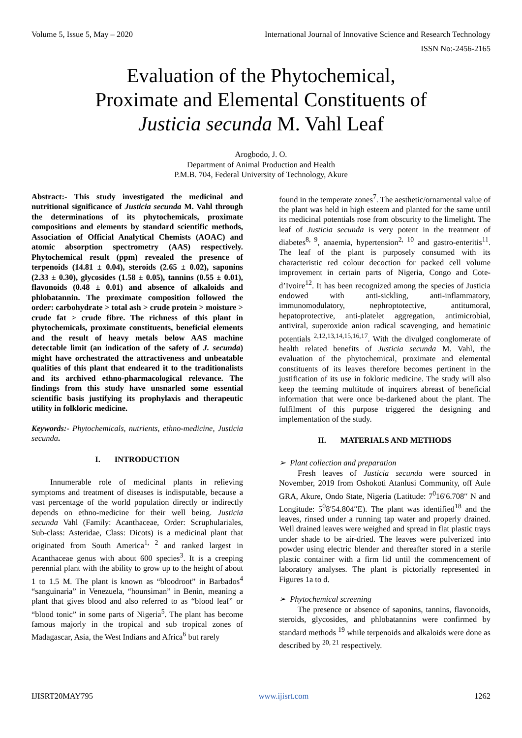Volume 5, Issue 5, May – 2020 International Journal of Innovative Science and Research Technology
ISSN No:-2456-2165
Evaluation of the Phytochemical,
Proximate and Elemental Constituents of
Justicia secunda M. Vahl Leaf
Arogbodo, J. O.
Department of Animal Production and Health
P.M.B. 704, Federal University of Technology, Akure
Abstract:- This study investigated the medicinal and nutritional significance of Justicia secunda M. Vahl through the determinations of its phytochemicals, proximate compositions and elements by standard scientific methods, Association of Official Analytical Chemists (AOAC) and atomic absorption spectrometry (AAS) respectively. Phytochemical result (ppm) revealed the presence of terpenoids (14.81 ± 0.04), steroids (2.65 ± 0.02), saponins (2.33 ± 0.30), glycosides (1.58 ± 0.05), tannins (0.55 ± 0.01), flavonoids (0.48 ± 0.01) and absence of alkaloids and phlobatannin. The proximate composition followed the order: carbohydrate > total ash > crude protein > moisture > crude fat > crude fibre. The richness of this plant in phytochemicals, proximate constituents, beneficial elements and the result of heavy metals below AAS machine detectable limit (an indication of the safety of J. secunda) might have orchestrated the attractiveness and unbeatable qualities of this plant that endeared it to the traditionalists and its archived ethno-pharmacological relevance. The findings from this study have unsnarled some essential scientific basis justifying its prophylaxis and therapeutic utility in folkloric medicine.
Keywords:- Phytochemicals, nutrients, ethno-medicine, Justicia secunda.
I. INTRODUCTION
Innumerable role of medicinal plants in relieving symptoms and treatment of diseases is indisputable, because a vast percentage of the world population directly or indirectly depends on ethno-medicine for their well being. Justicia secunda Vahl (Family: Acanthaceae, Order: Scruphulariales, Sub-class: Asteridae, Class: Dicots) is a medicinal plant that originated from South America<sup>1, 2</sup> and ranked largest in Acanthaceae genus with about 600 species<sup>3</sup>. It is a creeping perennial plant with the ability to grow up to the height of about 1 to 1.5 M. The plant is known as “bloodroot” in Barbados<sup>4</sup> “sanguinaria” in Venezuela, “hounsiman” in Benin, meaning a plant that gives blood and also referred to as “blood leaf” or “blood tonic” in some parts of Nigeria<sup>5</sup>. The plant has become famous majorly in the tropical and sub tropical zones of Madagascar, Asia, the West Indians and Africa<sup>6</sup> but rarely
found in the temperate zones<sup>7</sup>. The aesthetic/ornamental value of the plant was held in high esteem and planted for the same until its medicinal potentials rose from obscurity to the limelight. The leaf of Justicia secunda is very potent in the treatment of diabetes<sup>8, 9</sup>, anaemia, hypertension<sup>2, 10</sup> and gastro-enteritis<sup>11</sup>. The leaf of the plant is purposely consumed with its characteristic red colour decoction for packed cell volume improvement in certain parts of Nigeria, Congo and Cote-d’Ivoire<sup>12</sup>. It has been recognized among the species of Justicia endowed with anti-sickling, anti-inflammatory, immunomodulatory, nephroptotective, antitumoral, hepatoprotective, anti-platelet aggregation, antimicrobial, antiviral, superoxide anion radical scavenging, and hematinic potentials <sup>2,12,13,14,15,16,17</sup>. With the divulged conglomerate of health related benefits of Justicia secunda M. Vahl, the evaluation of the phytochemical, proximate and elemental constituents of its leaves therefore becomes pertinent in the justification of its use in fokloric medicine. The study will also keep the teeming multitude of inquirers abreast of beneficial information that were once be-darkened about the plant. The fulfilment of this purpose triggered the designing and implementation of the study.
II. MATERIALS AND METHODS
➢ Plant collection and preparation
Fresh leaves of Justicia secunda were sourced in November, 2019 from Oshokoti Atanlusi Community, off Aule GRA, Akure, Ondo State, Nigeria (Latitude: 7<sup>0</sup>16′6.708′′ N and Longitude: 5<sup>0</sup>8′54.804′′E). The plant was identified<sup>18</sup> and the leaves, rinsed under a running tap water and properly drained. Well drained leaves were weighed and spread in flat plastic trays under shade to be air-dried. The leaves were pulverized into powder using electric blender and thereafter stored in a sterile plastic container with a firm lid until the commencement of laboratory analyses. The plant is pictorially represented in Figures 1a to d.
➢ Phytochemical screening
The presence or absence of saponins, tannins, flavonoids, steroids, glycosides, and phlobatannins were confirmed by standard methods <sup>19</sup> while terpenoids and alkaloids were done as described by <sup>20, 21</sup> respectively.
IJISRT20MAY795 www.ijisrt.com 1262